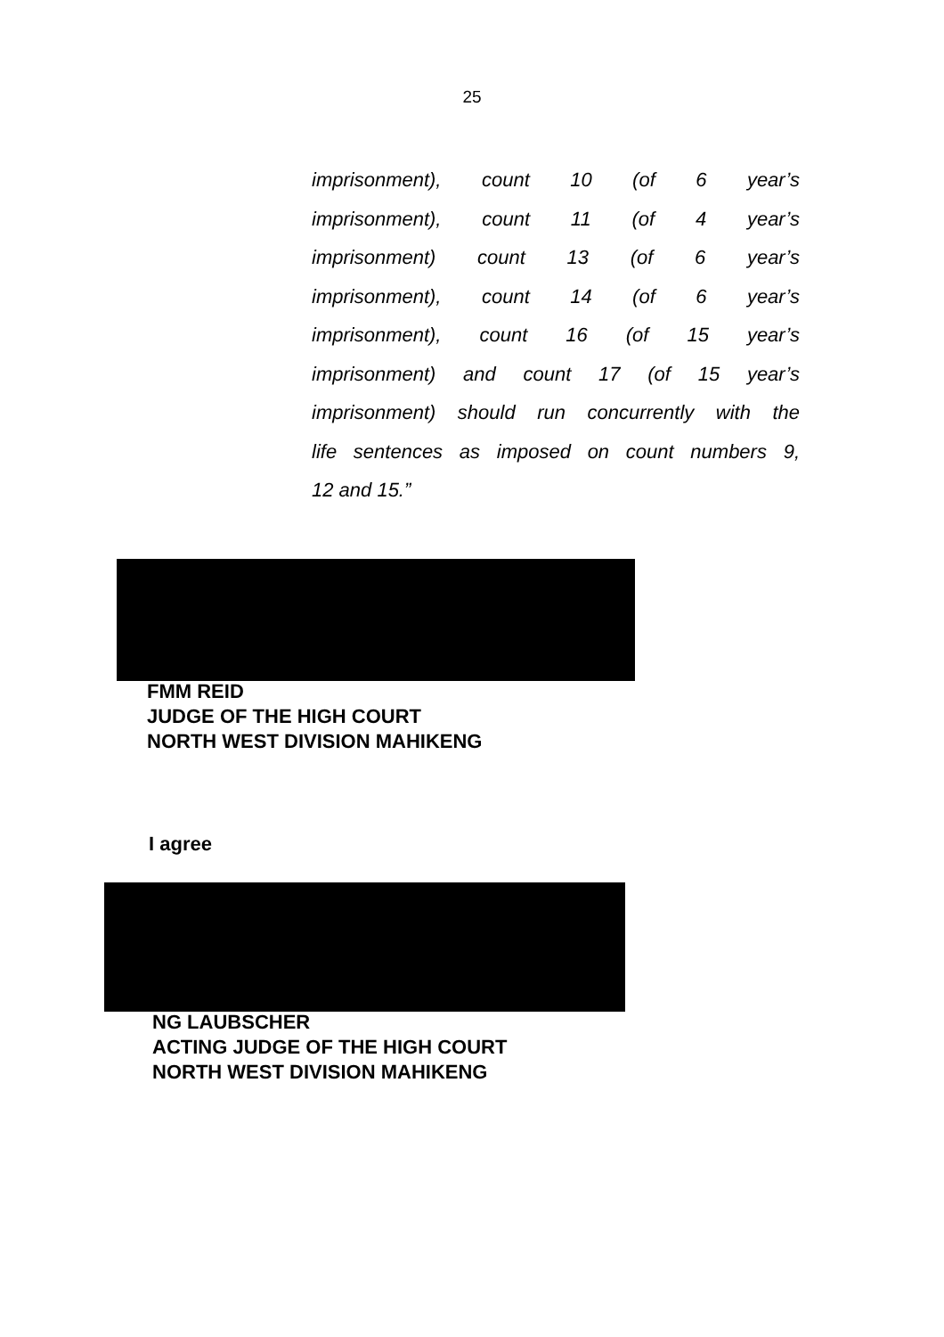25
imprisonment), count 10 (of 6 year’s
imprisonment), count 11 (of 4 year’s
imprisonment) count 13 (of 6 year’s
imprisonment), count 14 (of 6 year’s
imprisonment), count 16 (of 15 year’s
imprisonment) and count 17 (of 15 year’s
imprisonment) should run concurrently with the
life sentences as imposed on count numbers 9,
12 and 15.”
FMM REID
JUDGE OF THE HIGH COURT
NORTH WEST DIVISION MAHIKENG
I agree
NG LAUBSCHER
ACTING JUDGE OF THE HIGH COURT
NORTH WEST DIVISION MAHIKENG